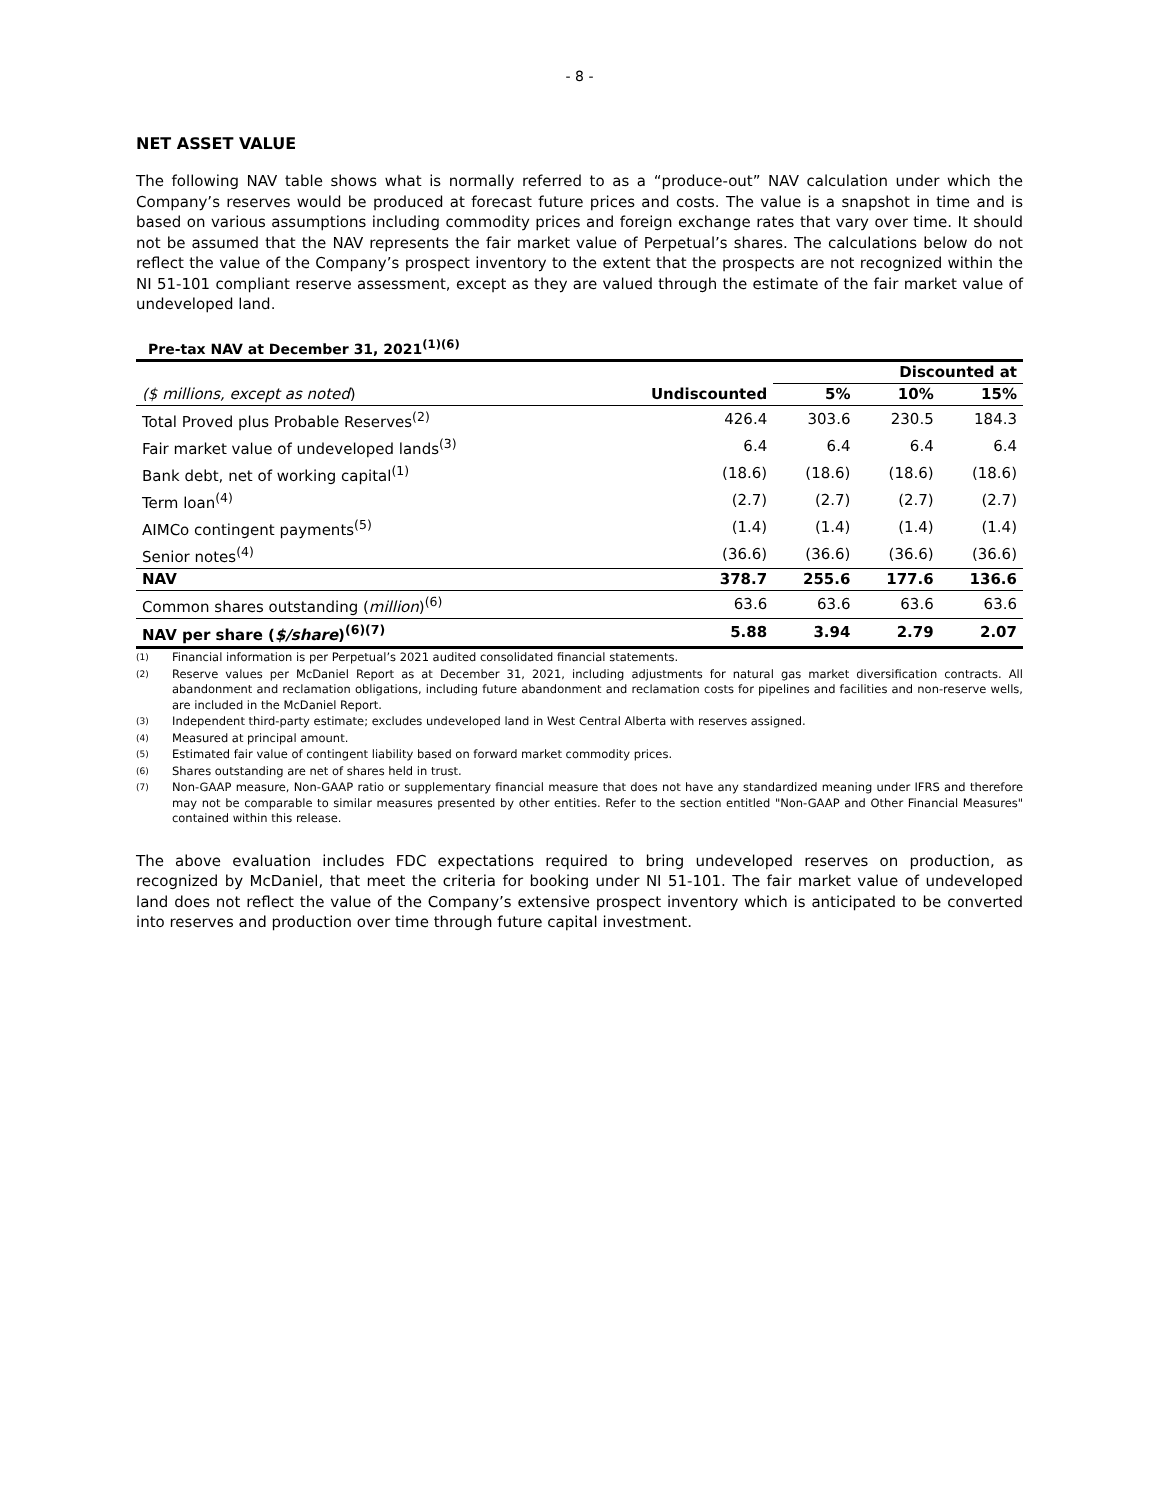- 8 -
NET ASSET VALUE
The following NAV table shows what is normally referred to as a “produce-out” NAV calculation under which the Company’s reserves would be produced at forecast future prices and costs. The value is a snapshot in time and is based on various assumptions including commodity prices and foreign exchange rates that vary over time. It should not be assumed that the NAV represents the fair market value of Perpetual’s shares. The calculations below do not reflect the value of the Company’s prospect inventory to the extent that the prospects are not recognized within the NI 51-101 compliant reserve assessment, except as they are valued through the estimate of the fair market value of undeveloped land.
Pre-tax NAV at December 31, 2021<sup>(1)(6)</sup>
| | | Discounted at | | |
| --- | --- | --- | --- | --- |
| ($ millions, except as noted ) | Undiscounted | 5% | 10% | 15% |
| Total Proved plus Probable Reserves<sup>(2)</sup> | 426.4 | 303.6 | 230.5 | 184.3 |
| Fair market value of undeveloped lands<sup>(3)</sup> | 6.4 | 6.4 | 6.4 | 6.4 |
| Bank debt, net of working capital<sup>(1)</sup> | (18.6) | (18.6) | (18.6) | (18.6) |
| Term loan<sup>(4)</sup> | (2.7) | (2.7) | (2.7) | (2.7) |
| AIMCo contingent payments<sup>(5)</sup> | (1.4) | (1.4) | (1.4) | (1.4) |
| Senior notes<sup>(4)</sup> | (36.6) | (36.6) | (36.6) | (36.6) |
| NAV | 378.7 | 255.6 | 177.6 | 136.6 |
| Common shares outstanding ( million )<sup>(6)</sup> | 63.6 | 63.6 | 63.6 | 63.6 |
| NAV per share ( $/share )<sup>(6)(7)</sup> | 5.88 | 3.94 | 2.79 | 2.07 |
(1)
Financial information is per Perpetual’s 2021 audited consolidated financial statements.
(2)
Reserve values per McDaniel Report as at December 31, 2021, including adjustments for natural gas market diversification contracts. All abandonment and reclamation obligations, including future abandonment and reclamation costs for pipelines and facilities and non-reserve wells, are included in the McDaniel Report.
(3)
Independent third-party estimate; excludes undeveloped land in West Central Alberta with reserves assigned.
(4)
Measured at principal amount.
(5)
Estimated fair value of contingent liability based on forward market commodity prices.
(6)
Shares outstanding are net of shares held in trust.
(7)
Non-GAAP measure, Non-GAAP ratio or supplementary financial measure that does not have any standardized meaning under IFRS and therefore may not be comparable to similar measures presented by other entities. Refer to the section entitled "Non-GAAP and Other Financial Measures" contained within this release.
The above evaluation includes FDC expectations required to bring undeveloped reserves on production, as recognized by McDaniel, that meet the criteria for booking under NI 51-101. The fair market value of undeveloped land does not reflect the value of the Company’s extensive prospect inventory which is anticipated to be converted into reserves and production over time through future capital investment.